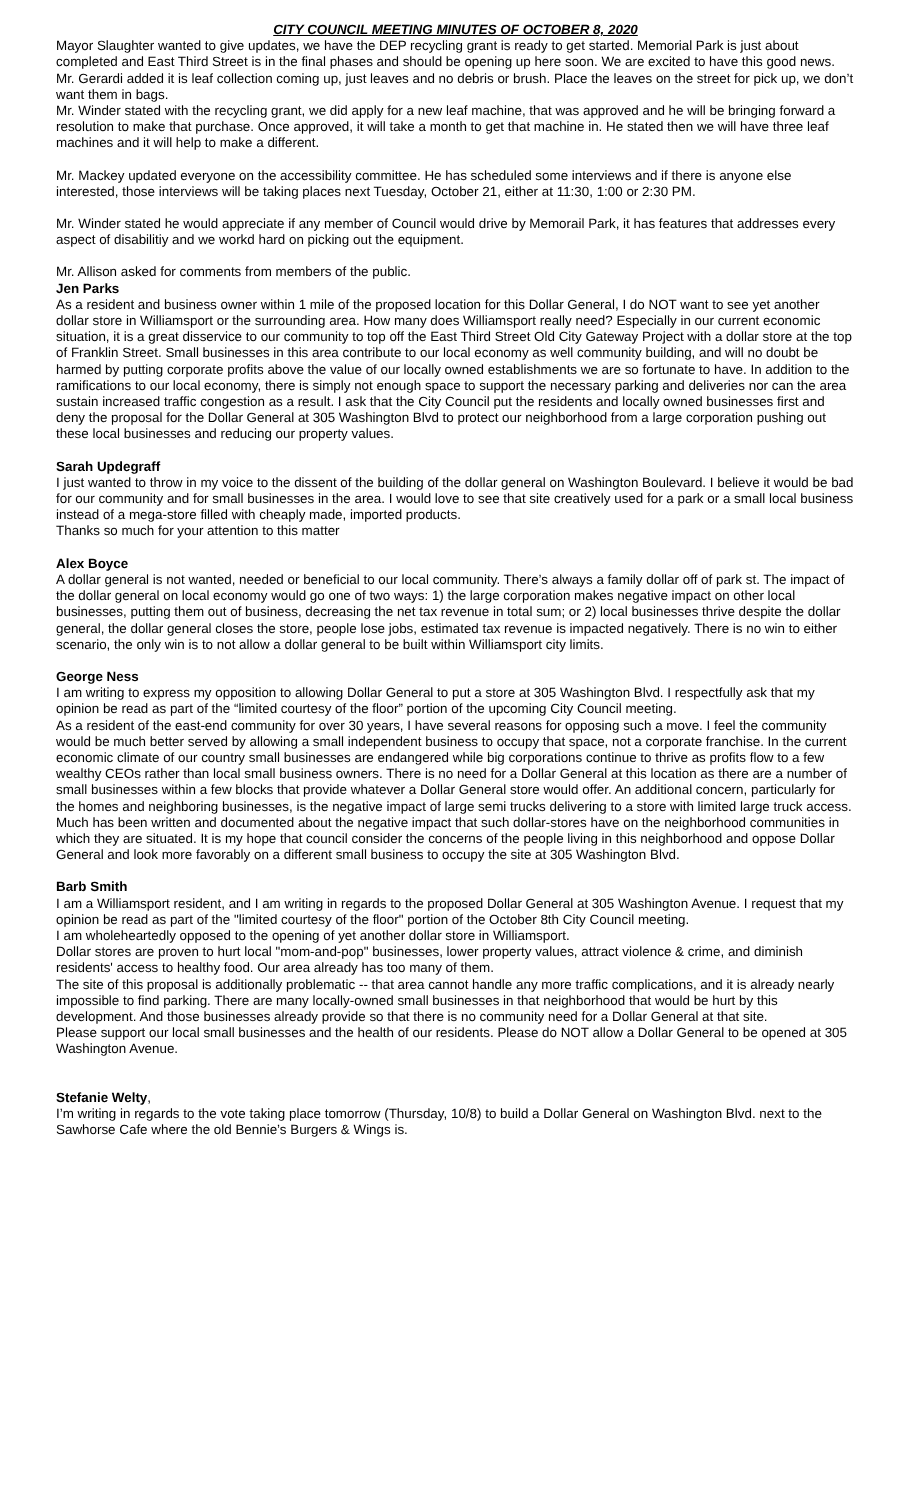CITY COUNCIL MEETING MINUTES OF OCTOBER 8, 2020
Mayor Slaughter wanted to give updates, we have the DEP recycling grant is ready to get started. Memorial Park is just about completed and East Third Street is in the final phases and should be opening up here soon. We are excited to have this good news.
Mr. Gerardi added it is leaf collection coming up, just leaves and no debris or brush. Place the leaves on the street for pick up, we don’t want them in bags.
Mr. Winder stated with the recycling grant, we did apply for a new leaf machine, that was approved and he will be bringing forward a resolution to make that purchase. Once approved, it will take a month to get that machine in. He stated then we will have three leaf machines and it will help to make a different.
Mr. Mackey updated everyone on the accessibility committee. He has scheduled some interviews and if there is anyone else interested, those interviews will be taking places next Tuesday, October 21, either at 11:30, 1:00 or 2:30 PM.
Mr. Winder stated he would appreciate if any member of Council would drive by Memorail Park, it has features that addresses every aspect of disabilitiy and we workd hard on picking out the equipment.
Mr. Allison asked for comments from members of the public.
Jen Parks
As a resident and business owner within 1 mile of the proposed location for this Dollar General, I do NOT want to see yet another dollar store in Williamsport or the surrounding area. How many does Williamsport really need? Especially in our current economic situation, it is a great disservice to our community to top off the East Third Street Old City Gateway Project with a dollar store at the top of Franklin Street. Small businesses in this area contribute to our local economy as well community building, and will no doubt be harmed by putting corporate profits above the value of our locally owned establishments we are so fortunate to have. In addition to the ramifications to our local economy, there is simply not enough space to support the necessary parking and deliveries nor can the area sustain increased traffic congestion as a result. I ask that the City Council put the residents and locally owned businesses first and deny the proposal for the Dollar General at 305 Washington Blvd to protect our neighborhood from a large corporation pushing out these local businesses and reducing our property values.
Sarah Updegraff
I just wanted to throw in my voice to the dissent of the building of the dollar general on Washington Boulevard. I believe it would be bad for our community and for small businesses in the area. I would love to see that site creatively used for a park or a small local business instead of a mega-store filled with cheaply made, imported products.
Thanks so much for your attention to this matter
Alex Boyce
A dollar general is not wanted, needed or beneficial to our local community. There’s always a family dollar off of park st. The impact of the dollar general on local economy would go one of two ways: 1) the large corporation makes negative impact on other local businesses, putting them out of business, decreasing the net tax revenue in total sum; or 2) local businesses thrive despite the dollar general, the dollar general closes the store, people lose jobs, estimated tax revenue is impacted negatively. There is no win to either scenario, the only win is to not allow a dollar general to be built within Williamsport city limits.
George Ness
I am writing to express my opposition to allowing Dollar General to put a store at 305 Washington Blvd. I respectfully ask that my opinion be read as part of the “limited courtesy of the floor” portion of the upcoming City Council meeting.
As a resident of the east-end community for over 30 years, I have several reasons for opposing such a move. I feel the community would be much better served by allowing a small independent business to occupy that space, not a corporate franchise. In the current economic climate of our country small businesses are endangered while big corporations continue to thrive as profits flow to a few wealthy CEOs rather than local small business owners. There is no need for a Dollar General at this location as there are a number of small businesses within a few blocks that provide whatever a Dollar General store would offer. An additional concern, particularly for the homes and neighboring businesses, is the negative impact of large semi trucks delivering to a store with limited large truck access. Much has been written and documented about the negative impact that such dollar-stores have on the neighborhood communities in which they are situated. It is my hope that council consider the concerns of the people living in this neighborhood and oppose Dollar General and look more favorably on a different small business to occupy the site at 305 Washington Blvd.
Barb Smith
I am a Williamsport resident, and I am writing in regards to the proposed Dollar General at 305 Washington Avenue. I request that my opinion be read as part of the "limited courtesy of the floor" portion of the October 8th City Council meeting.
I am wholeheartedly opposed to the opening of yet another dollar store in Williamsport.
Dollar stores are proven to hurt local "mom-and-pop" businesses, lower property values, attract violence & crime, and diminish residents' access to healthy food. Our area already has too many of them.
The site of this proposal is additionally problematic -- that area cannot handle any more traffic complications, and it is already nearly impossible to find parking. There are many locally-owned small businesses in that neighborhood that would be hurt by this development. And those businesses already provide so that there is no community need for a Dollar General at that site.
Please support our local small businesses and the health of our residents. Please do NOT allow a Dollar General to be opened at 305 Washington Avenue.
Stefanie Welty,
I’m writing in regards to the vote taking place tomorrow (Thursday, 10/8) to build a Dollar General on Washington Blvd. next to the Sawhorse Cafe where the old Bennie’s Burgers & Wings is.